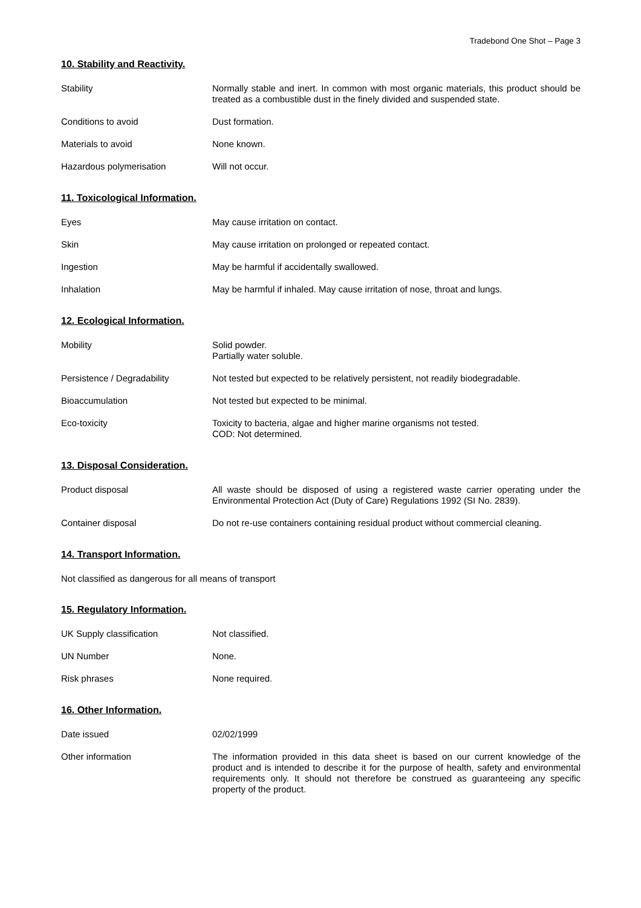Tradebond One Shot – Page 3
10. Stability and Reactivity.
Stability Normally stable and inert. In common with most organic materials, this product should be treated as a combustible dust in the finely divided and suspended state.
Conditions to avoid Dust formation.
Materials to avoid None known.
Hazardous polymerisation Will not occur.
11. Toxicological Information.
Eyes May cause irritation on contact.
Skin May cause irritation on prolonged or repeated contact.
Ingestion May be harmful if accidentally swallowed.
Inhalation May be harmful if inhaled. May cause irritation of nose, throat and lungs.
12. Ecological Information.
Mobility Solid powder.
Partially water soluble.
Persistence / Degradability Not tested but expected to be relatively persistent, not readily biodegradable.
Bioaccumulation Not tested but expected to be minimal.
Eco-toxicity Toxicity to bacteria, algae and higher marine organisms not tested.
COD: Not determined.
13. Disposal Consideration.
Product disposal All waste should be disposed of using a registered waste carrier operating under the Environmental Protection Act (Duty of Care) Regulations 1992 (SI No. 2839).
Container disposal Do not re-use containers containing residual product without commercial cleaning.
14. Transport Information.
Not classified as dangerous for all means of transport
15. Regulatory Information.
UK Supply classification Not classified.
UN Number None.
Risk phrases None required.
16. Other Information.
Date issued 02/02/1999
Other information The information provided in this data sheet is based on our current knowledge of the product and is intended to describe it for the purpose of health, safety and environmental requirements only. It should not therefore be construed as guaranteeing any specific property of the product.